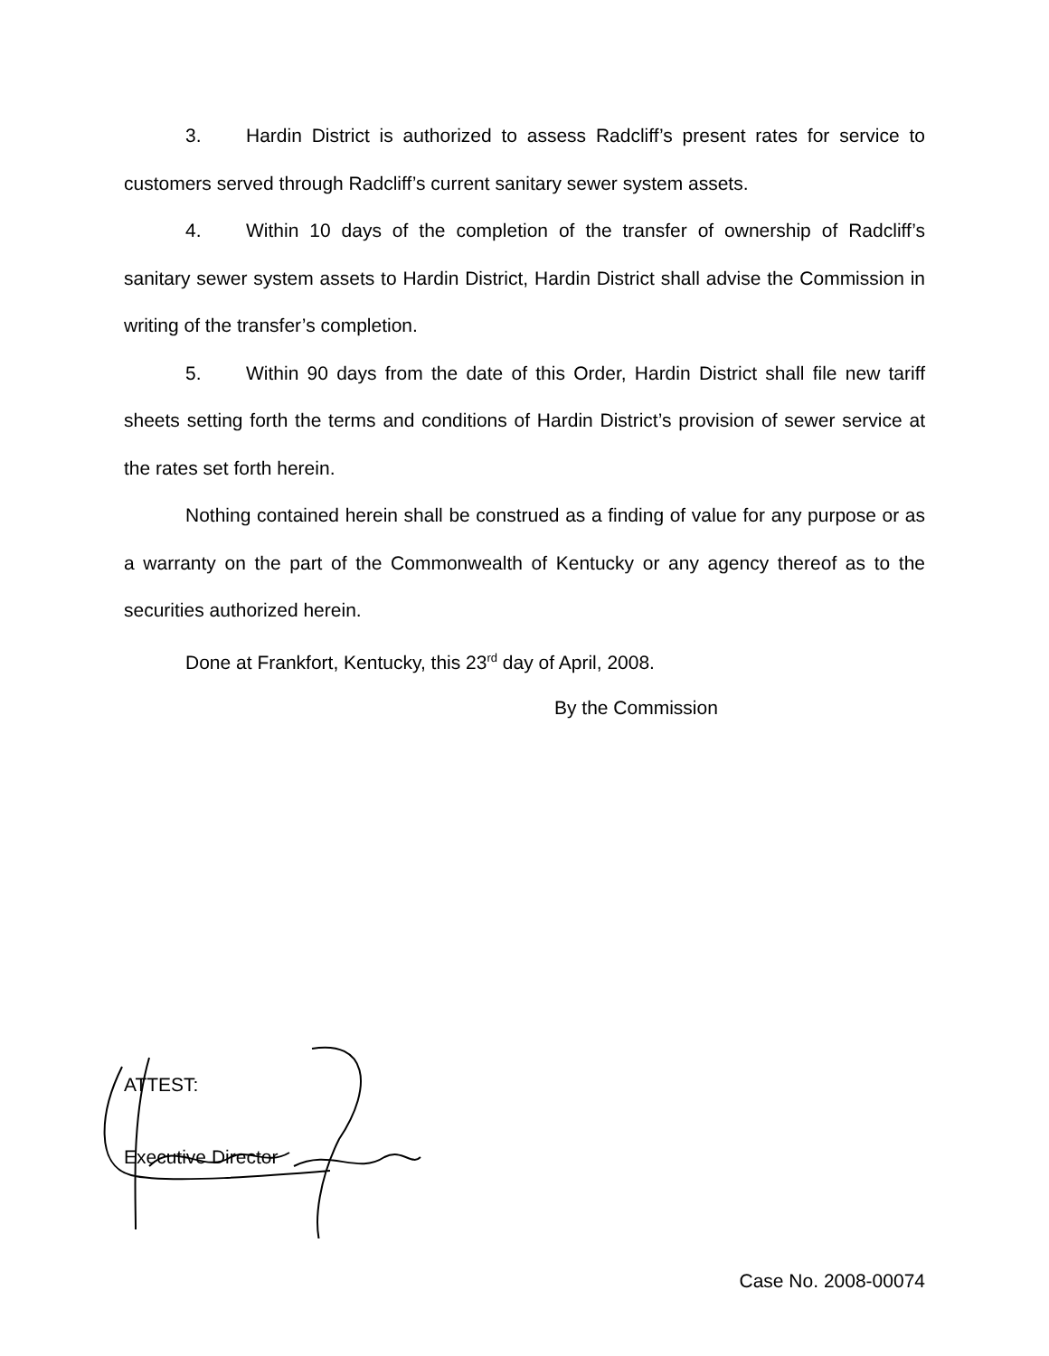3. Hardin District is authorized to assess Radcliff’s present rates for service to customers served through Radcliff’s current sanitary sewer system assets.
4. Within 10 days of the completion of the transfer of ownership of Radcliff’s sanitary sewer system assets to Hardin District, Hardin District shall advise the Commission in writing of the transfer’s completion.
5. Within 90 days from the date of this Order, Hardin District shall file new tariff sheets setting forth the terms and conditions of Hardin District’s provision of sewer service at the rates set forth herein.
Nothing contained herein shall be construed as a finding of value for any purpose or as a warranty on the part of the Commonwealth of Kentucky or any agency thereof as to the securities authorized herein.
Done at Frankfort, Kentucky, this 23<sup>rd</sup> day of April, 2008.
By the Commission
ATTEST:
Executive Director
Case No. 2008-00074